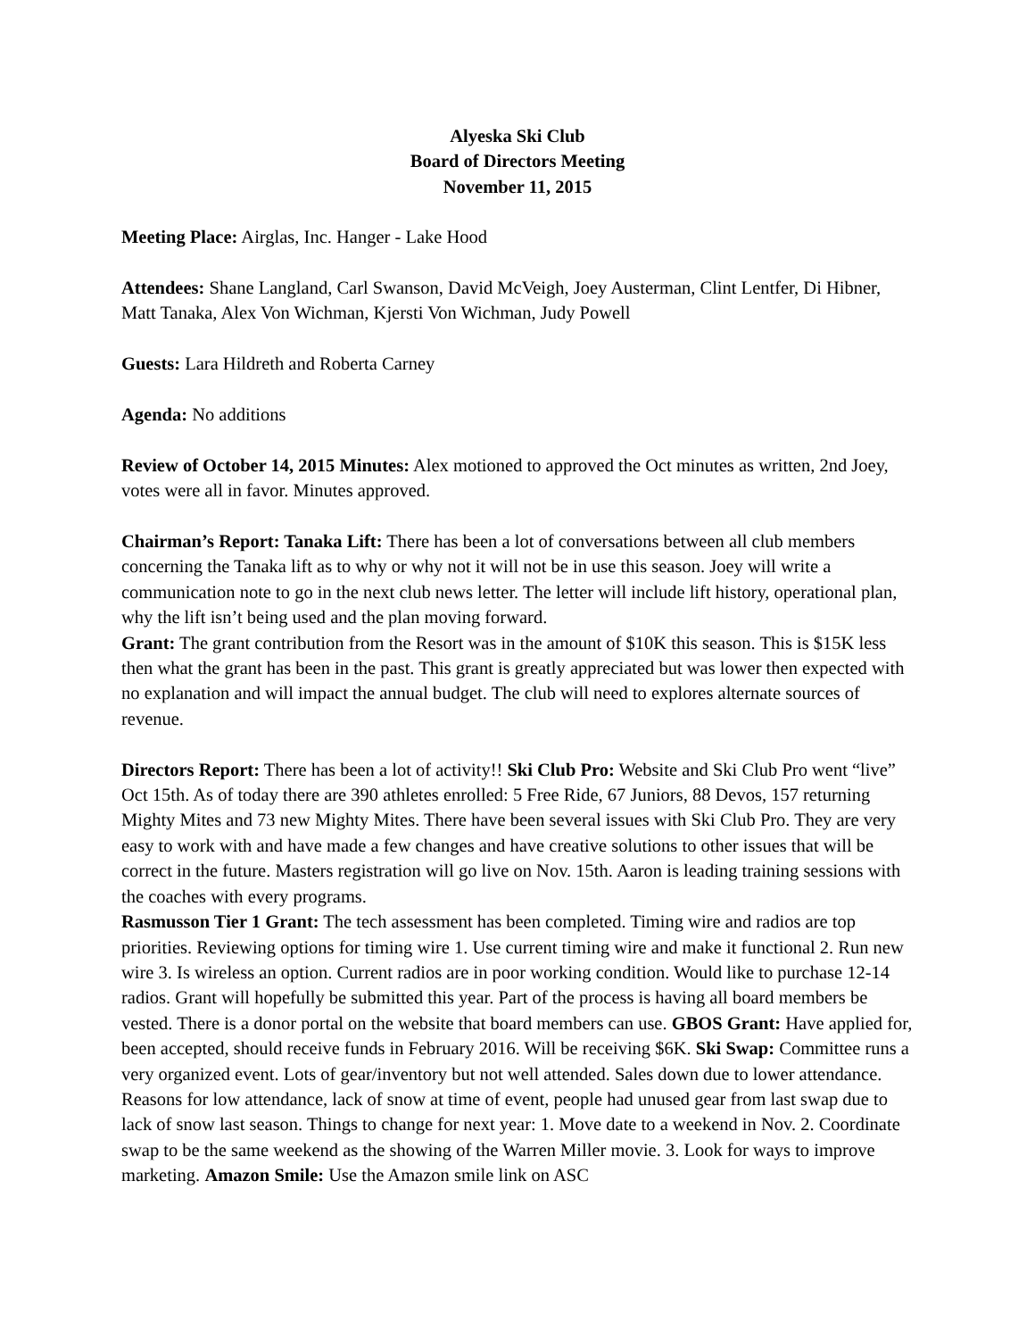Alyeska Ski Club
Board of Directors Meeting
November 11, 2015
Meeting Place: Airglas, Inc. Hanger - Lake Hood
Attendees: Shane Langland, Carl Swanson, David McVeigh, Joey Austerman, Clint Lentfer, Di Hibner, Matt Tanaka, Alex Von Wichman, Kjersti Von Wichman, Judy Powell
Guests: Lara Hildreth and Roberta Carney
Agenda: No additions
Review of October 14, 2015 Minutes: Alex motioned to approved the Oct minutes as written, 2nd Joey, votes were all in favor. Minutes approved.
Chairman’s Report: Tanaka Lift: There has been a lot of conversations between all club members concerning the Tanaka lift as to why or why not it will not be in use this season. Joey will write a communication note to go in the next club news letter. The letter will include lift history, operational plan, why the lift isn’t being used and the plan moving forward.
Grant: The grant contribution from the Resort was in the amount of $10K this season. This is $15K less then what the grant has been in the past. This grant is greatly appreciated but was lower then expected with no explanation and will impact the annual budget. The club will need to explores alternate sources of revenue.
Directors Report: There has been a lot of activity!! Ski Club Pro: Website and Ski Club Pro went “live” Oct 15th. As of today there are 390 athletes enrolled: 5 Free Ride, 67 Juniors, 88 Devos, 157 returning Mighty Mites and 73 new Mighty Mites. There have been several issues with Ski Club Pro. They are very easy to work with and have made a few changes and have creative solutions to other issues that will be correct in the future. Masters registration will go live on Nov. 15th. Aaron is leading training sessions with the coaches with every programs.
Rasmusson Tier 1 Grant: The tech assessment has been completed. Timing wire and radios are top priorities. Reviewing options for timing wire 1. Use current timing wire and make it functional 2. Run new wire 3. Is wireless an option. Current radios are in poor working condition. Would like to purchase 12-14 radios. Grant will hopefully be submitted this year. Part of the process is having all board members be vested. There is a donor portal on the website that board members can use. GBOS Grant: Have applied for, been accepted, should receive funds in February 2016. Will be receiving $6K. Ski Swap: Committee runs a very organized event. Lots of gear/inventory but not well attended. Sales down due to lower attendance. Reasons for low attendance, lack of snow at time of event, people had unused gear from last swap due to lack of snow last season. Things to change for next year: 1. Move date to a weekend in Nov. 2. Coordinate swap to be the same weekend as the showing of the Warren Miller movie. 3. Look for ways to improve marketing. Amazon Smile: Use the Amazon smile link on ASC